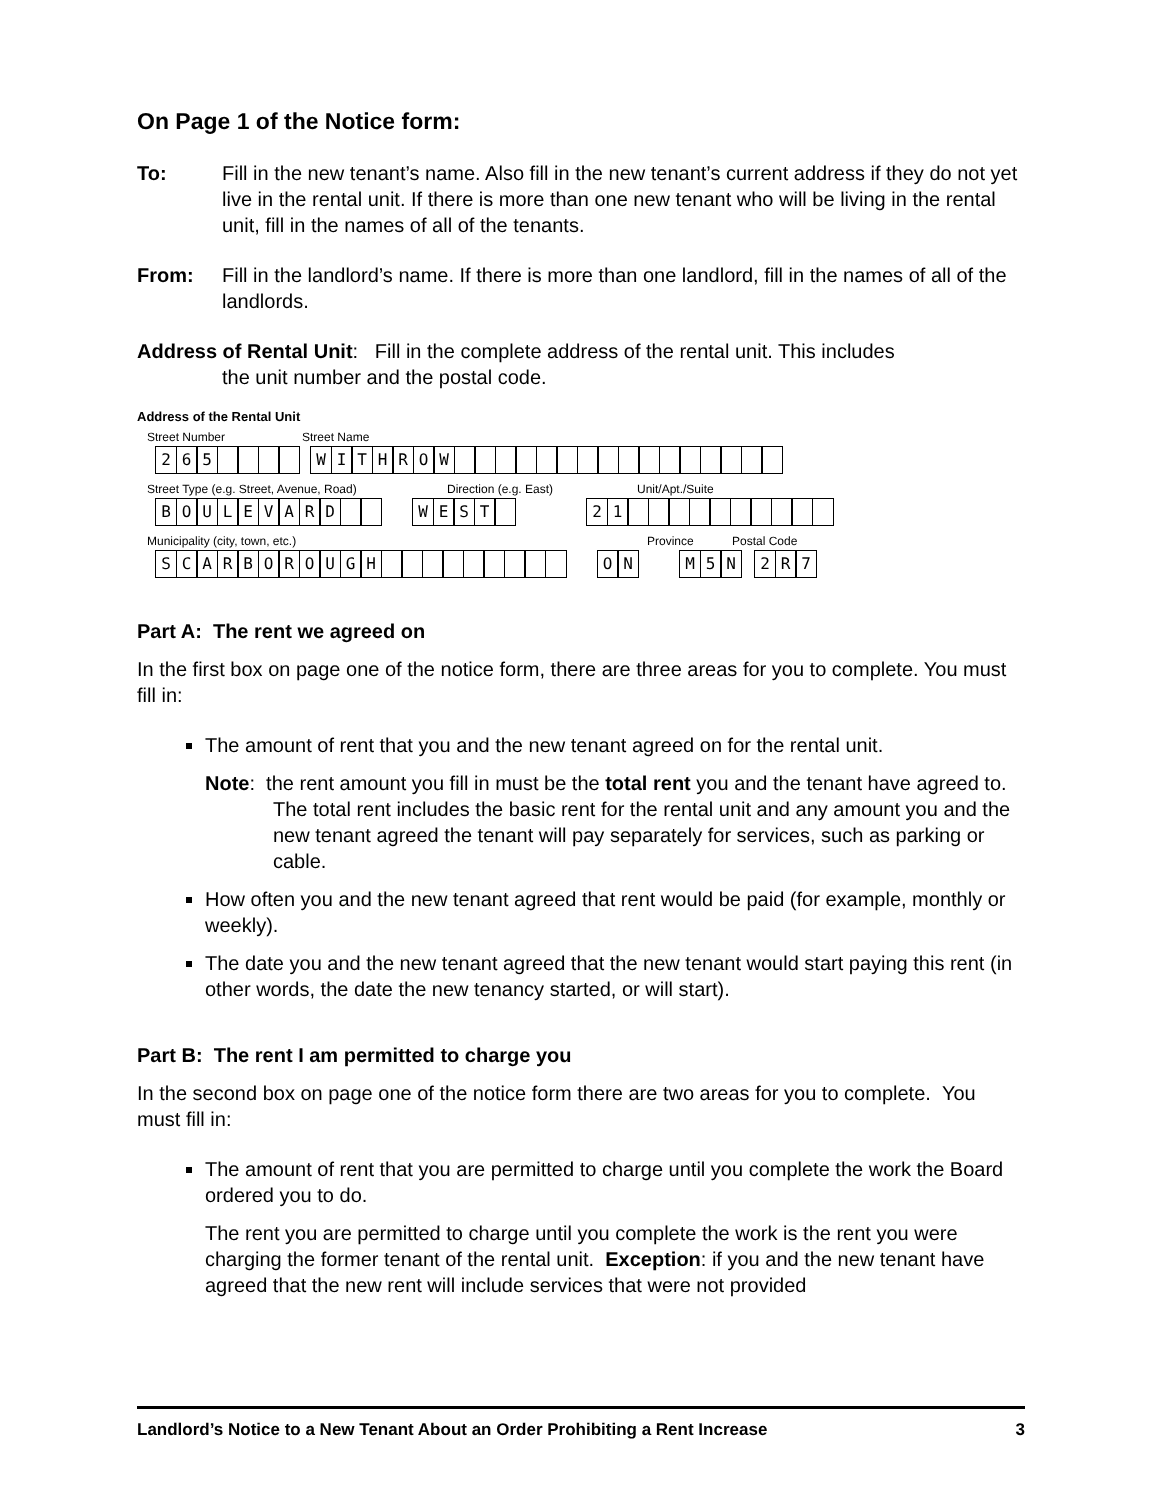On Page 1 of the Notice form:
To: Fill in the new tenant’s name. Also fill in the new tenant’s current address if they do not yet live in the rental unit. If there is more than one new tenant who will be living in the rental unit, fill in the names of all of the tenants.
From: Fill in the landlord’s name. If there is more than one landlord, fill in the names of all of the landlords.
Address of Rental Unit: Fill in the complete address of the rental unit. This includes
the unit number and the postal code.
Address of the Rental Unit
Street Number Street Name
2 6 5 W I T H R O W
Street Type (e.g. Street, Avenue, Road) Direction (e.g. East) Unit/Apt./Suite
B O U L E V A R D W E S T 2 1
Municipality (city, town, etc.) Province Postal Code
S C A R B O R O U G H O N M 5 N 2 R 7
Part A: The rent we agreed on
In the first box on page one of the notice form, there are three areas for you to complete. You must fill in:
The amount of rent that you and the new tenant agreed on for the rental unit.
Note: the rent amount you fill in must be the total rent you and the tenant have agreed to. The total rent includes the basic rent for the rental unit and any amount you and the new tenant agreed the tenant will pay separately for services, such as parking or cable.
How often you and the new tenant agreed that rent would be paid (for example, monthly or weekly).
The date you and the new tenant agreed that the new tenant would start paying this rent (in other words, the date the new tenancy started, or will start).
Part B: The rent I am permitted to charge you
In the second box on page one of the notice form there are two areas for you to complete. You must fill in:
The amount of rent that you are permitted to charge until you complete the work the Board ordered you to do.
The rent you are permitted to charge until you complete the work is the rent you were charging the former tenant of the rental unit. Exception: if you and the new tenant have agreed that the new rent will include services that were not provided
Landlord’s Notice to a New Tenant About an Order Prohibiting a Rent Increase 3